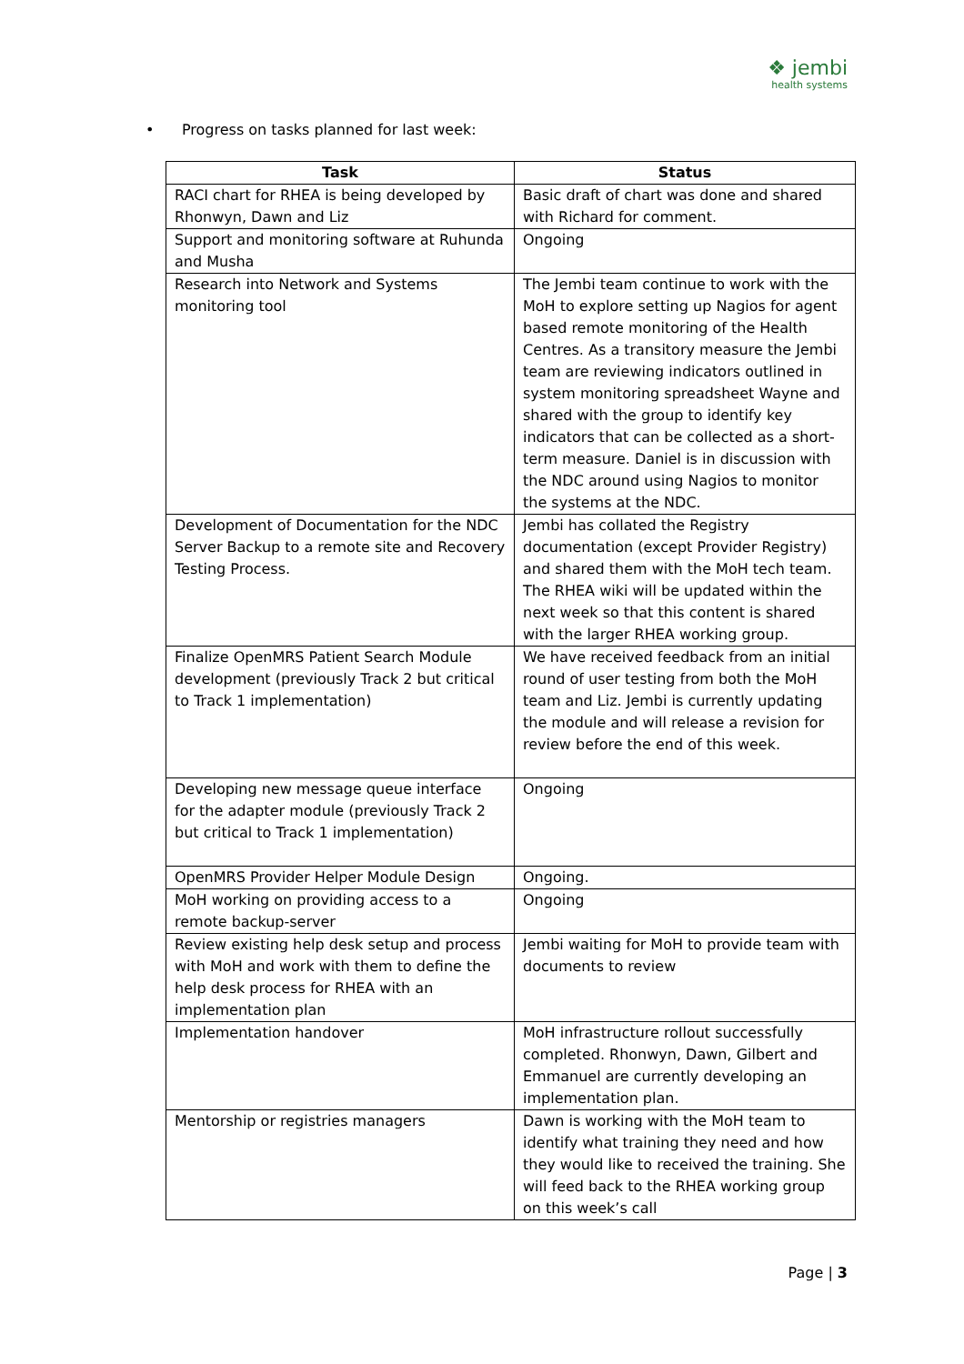❖ jembi
health systems
• Progress on tasks planned for last week:
| Task | Status |
| --- | --- |
| RACI chart for RHEA is being developed by Rhonwyn, Dawn and Liz | Basic draft of chart was done and shared with Richard for comment. |
| Support and monitoring software at Ruhunda and Musha | Ongoing |
| Research into Network and Systems monitoring tool | The Jembi team continue to work with the MoH to explore setting up Nagios for agent based remote monitoring of the Health Centres. As a transitory measure the Jembi team are reviewing indicators outlined in system monitoring spreadsheet Wayne and shared with the group to identify key indicators that can be collected as a short-term measure. Daniel is in discussion with the NDC around using Nagios to monitor the systems at the NDC. |
| Development of Documentation for the NDC Server Backup to a remote site and Recovery Testing Process. | Jembi has collated the Registry documentation (except Provider Registry) and shared them with the MoH tech team. The RHEA wiki will be updated within the next week so that this content is shared with the larger RHEA working group. |
| Finalize OpenMRS Patient Search Module development (previously Track 2 but critical to Track 1 implementation) | We have received feedback from an initial round of user testing from both the MoH team and Liz. Jembi is currently updating the module and will release a revision for review before the end of this week. |
| Developing new message queue interface for the adapter module (previously Track 2 but critical to Track 1 implementation) | Ongoing |
| OpenMRS Provider Helper Module Design | Ongoing. |
| MoH working on providing access to a remote backup-server | Ongoing |
| Review existing help desk setup and process with MoH and work with them to define the help desk process for RHEA with an implementation plan | Jembi waiting for MoH to provide team with documents to review |
| Implementation handover | MoH infrastructure rollout successfully completed. Rhonwyn, Dawn, Gilbert and Emmanuel are currently developing an implementation plan. |
| Mentorship or registries managers | Dawn is working with the MoH team to identify what training they need and how they would like to received the training. She will feed back to the RHEA working group on this week’s call |
Page | 3